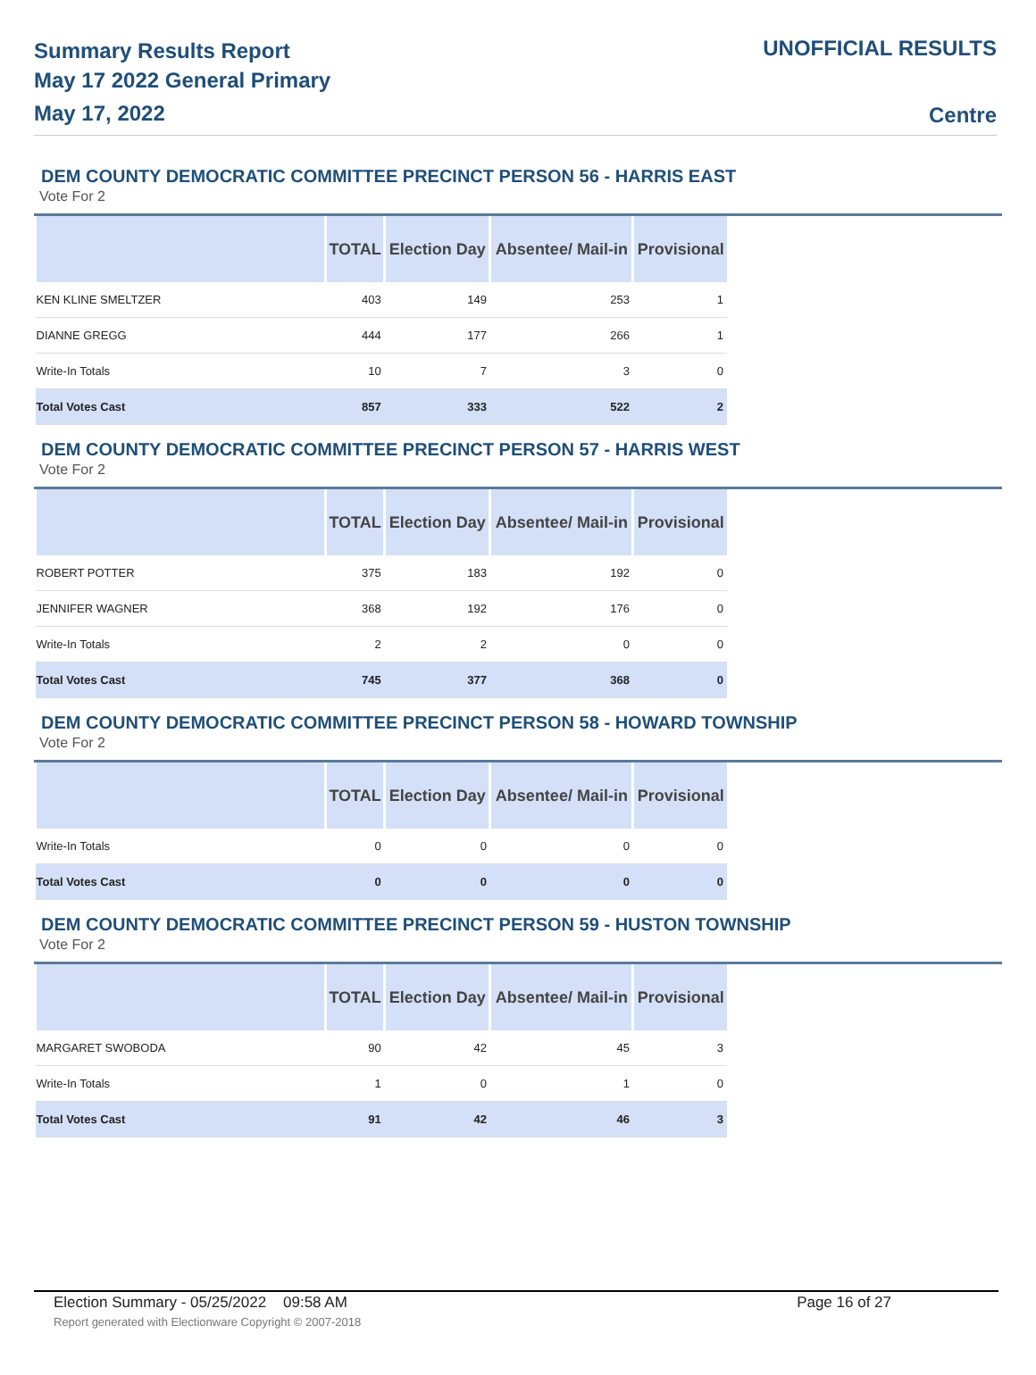Summary Results Report
May 17 2022 General Primary
May 17, 2022
UNOFFICIAL RESULTS
Centre
DEM COUNTY DEMOCRATIC COMMITTEE PRECINCT PERSON 56 - HARRIS EAST
Vote For 2
| | TOTAL | Election Day | Absentee/ Mail-in | Provisional |
| --- | --- | --- | --- | --- |
| KEN KLINE SMELTZER | 403 | 149 | 253 | 1 |
| DIANNE GREGG | 444 | 177 | 266 | 1 |
| Write-In Totals | 10 | 7 | 3 | 0 |
| Total Votes Cast | 857 | 333 | 522 | 2 |
DEM COUNTY DEMOCRATIC COMMITTEE PRECINCT PERSON 57 - HARRIS WEST
Vote For 2
| | TOTAL | Election Day | Absentee/ Mail-in | Provisional |
| --- | --- | --- | --- | --- |
| ROBERT POTTER | 375 | 183 | 192 | 0 |
| JENNIFER WAGNER | 368 | 192 | 176 | 0 |
| Write-In Totals | 2 | 2 | 0 | 0 |
| Total Votes Cast | 745 | 377 | 368 | 0 |
DEM COUNTY DEMOCRATIC COMMITTEE PRECINCT PERSON 58 - HOWARD TOWNSHIP
Vote For 2
| | TOTAL | Election Day | Absentee/ Mail-in | Provisional |
| --- | --- | --- | --- | --- |
| Write-In Totals | 0 | 0 | 0 | 0 |
| Total Votes Cast | 0 | 0 | 0 | 0 |
DEM COUNTY DEMOCRATIC COMMITTEE PRECINCT PERSON 59 - HUSTON TOWNSHIP
Vote For 2
| | TOTAL | Election Day | Absentee/ Mail-in | Provisional |
| --- | --- | --- | --- | --- |
| MARGARET SWOBODA | 90 | 42 | 45 | 3 |
| Write-In Totals | 1 | 0 | 1 | 0 |
| Total Votes Cast | 91 | 42 | 46 | 3 |
Election Summary - 05/25/2022 09:58 AM Page 16 of 27
Report generated with Electionware Copyright © 2007-2018